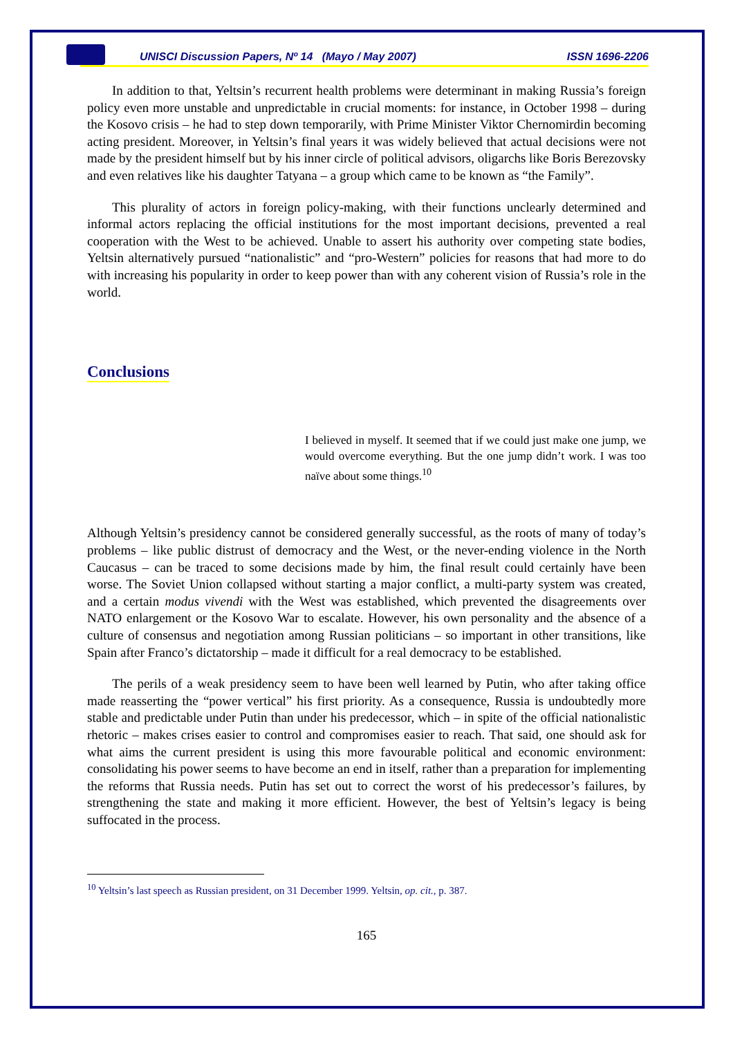UNISCI Discussion Papers, Nº 14 (Mayo / May 2007) ISSN 1696-2206
In addition to that, Yeltsin’s recurrent health problems were determinant in making Russia’s foreign policy even more unstable and unpredictable in crucial moments: for instance, in October 1998 – during the Kosovo crisis – he had to step down temporarily, with Prime Minister Viktor Chernomirdin becoming acting president. Moreover, in Yeltsin’s final years it was widely believed that actual decisions were not made by the president himself but by his inner circle of political advisors, oligarchs like Boris Berezovsky and even relatives like his daughter Tatyana – a group which came to be known as “the Family”.
This plurality of actors in foreign policy-making, with their functions unclearly determined and informal actors replacing the official institutions for the most important decisions, prevented a real cooperation with the West to be achieved. Unable to assert his authority over competing state bodies, Yeltsin alternatively pursued “nationalistic” and “pro-Western” policies for reasons that had more to do with increasing his popularity in order to keep power than with any coherent vision of Russia’s role in the world.
Conclusions
I believed in myself. It seemed that if we could just make one jump, we would overcome everything. But the one jump didn’t work. I was too naïve about some things.<sup>10</sup>
Although Yeltsin’s presidency cannot be considered generally successful, as the roots of many of today’s problems – like public distrust of democracy and the West, or the never-ending violence in the North Caucasus – can be traced to some decisions made by him, the final result could certainly have been worse. The Soviet Union collapsed without starting a major conflict, a multi-party system was created, and a certain modus vivendi with the West was established, which prevented the disagreements over NATO enlargement or the Kosovo War to escalate. However, his own personality and the absence of a culture of consensus and negotiation among Russian politicians – so important in other transitions, like Spain after Franco’s dictatorship – made it difficult for a real democracy to be established.
The perils of a weak presidency seem to have been well learned by Putin, who after taking office made reasserting the “power vertical” his first priority. As a consequence, Russia is undoubtedly more stable and predictable under Putin than under his predecessor, which – in spite of the official nationalistic rhetoric – makes crises easier to control and compromises easier to reach. That said, one should ask for what aims the current president is using this more favourable political and economic environment: consolidating his power seems to have become an end in itself, rather than a preparation for implementing the reforms that Russia needs. Putin has set out to correct the worst of his predecessor’s failures, by strengthening the state and making it more efficient. However, the best of Yeltsin’s legacy is being suffocated in the process.
<sup>10</sup> Yeltsin’s last speech as Russian president, on 31 December 1999. Yeltsin, op. cit., p. 387.
165